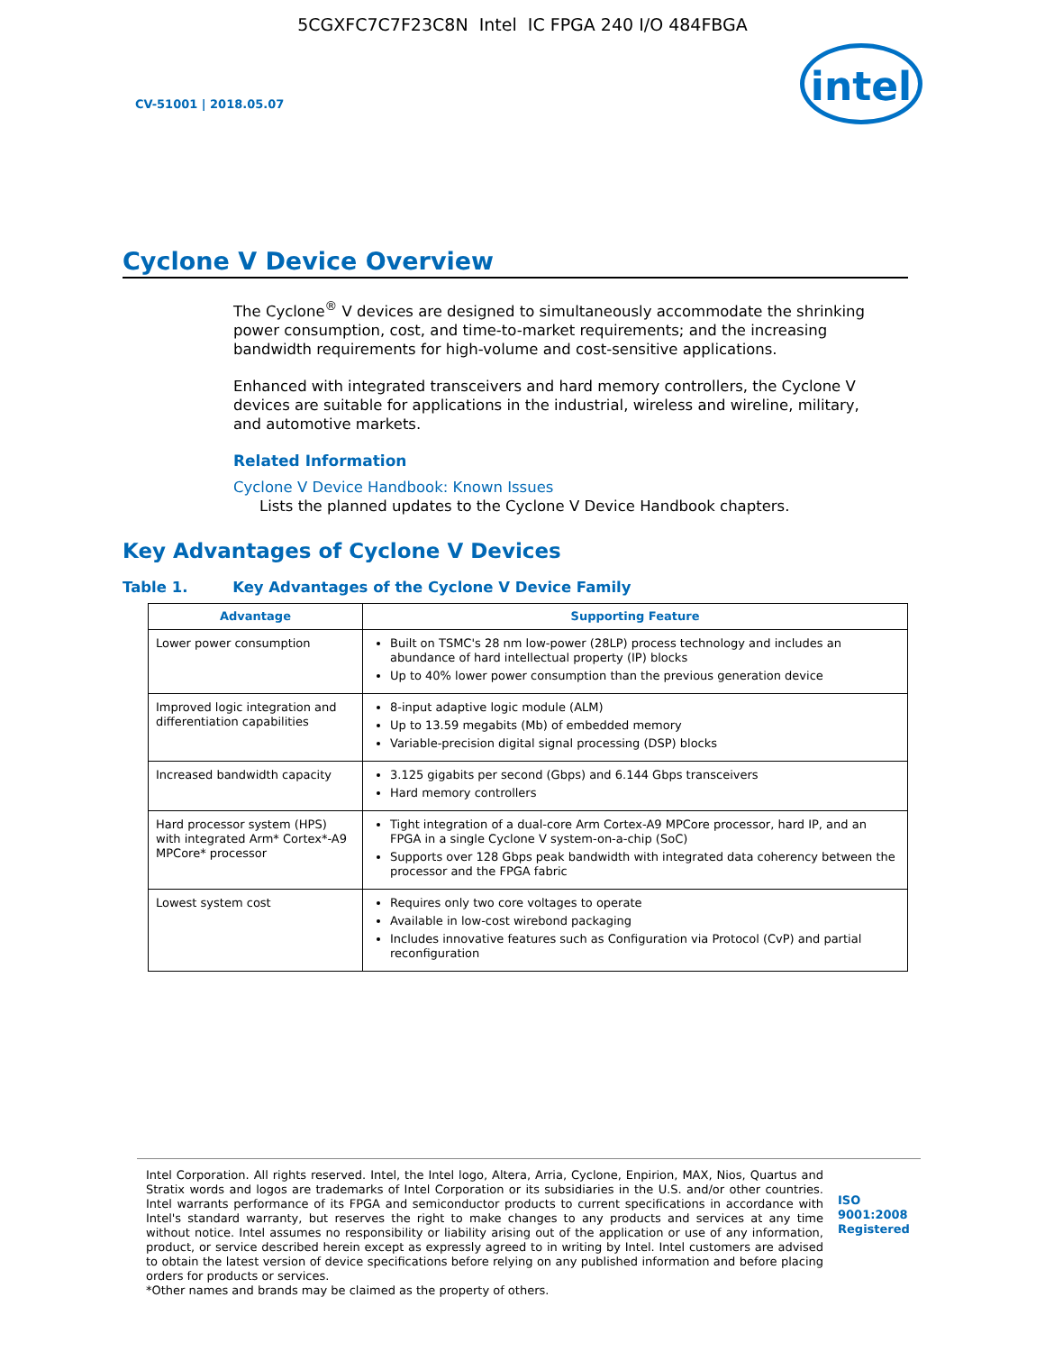5CGXFC7C7F23C8N Intel IC FPGA 240 I/O 484FBGA
CV-51001 | 2018.05.07
intel
Cyclone V Device Overview
The Cyclone<sup>®</sup> V devices are designed to simultaneously accommodate the shrinking power consumption, cost, and time-to-market requirements; and the increasing bandwidth requirements for high-volume and cost-sensitive applications.
Enhanced with integrated transceivers and hard memory controllers, the Cyclone V devices are suitable for applications in the industrial, wireless and wireline, military, and automotive markets.
Related Information
Cyclone V Device Handbook: Known Issues
Lists the planned updates to the Cyclone V Device Handbook chapters.
Key Advantages of Cyclone V Devices
Table 1. Key Advantages of the Cyclone V Device Family
| Advantage | Supporting Feature |
| --- | --- |
| Lower power consumption | Built on TSMC's 28 nm low-power (28LP) process technology and includes an abundance of hard intellectual property (IP) blocks Up to 40% lower power consumption than the previous generation device |
| Improved logic integration and differentiation capabilities | 8-input adaptive logic module (ALM) Up to 13.59 megabits (Mb) of embedded memory Variable-precision digital signal processing (DSP) blocks |
| Increased bandwidth capacity | 3.125 gigabits per second (Gbps) and 6.144 Gbps transceivers Hard memory controllers |
| Hard processor system (HPS) with integrated Arm* Cortex*-A9 MPCore* processor | Tight integration of a dual-core Arm Cortex-A9 MPCore processor, hard IP, and an FPGA in a single Cyclone V system-on-a-chip (SoC) Supports over 128 Gbps peak bandwidth with integrated data coherency between the processor and the FPGA fabric |
| Lowest system cost | Requires only two core voltages to operate Available in low-cost wirebond packaging Includes innovative features such as Configuration via Protocol (CvP) and partial reconfiguration |
Intel Corporation. All rights reserved. Intel, the Intel logo, Altera, Arria, Cyclone, Enpirion, MAX, Nios, Quartus and Stratix words and logos are trademarks of Intel Corporation or its subsidiaries in the U.S. and/or other countries. Intel warrants performance of its FPGA and semiconductor products to current specifications in accordance with Intel's standard warranty, but reserves the right to make changes to any products and services at any time without notice. Intel assumes no responsibility or liability arising out of the application or use of any information, product, or service described herein except as expressly agreed to in writing by Intel. Intel customers are advised to obtain the latest version of device specifications before relying on any published information and before placing orders for products or services.
*Other names and brands may be claimed as the property of others.
ISO
9001:2008
Registered